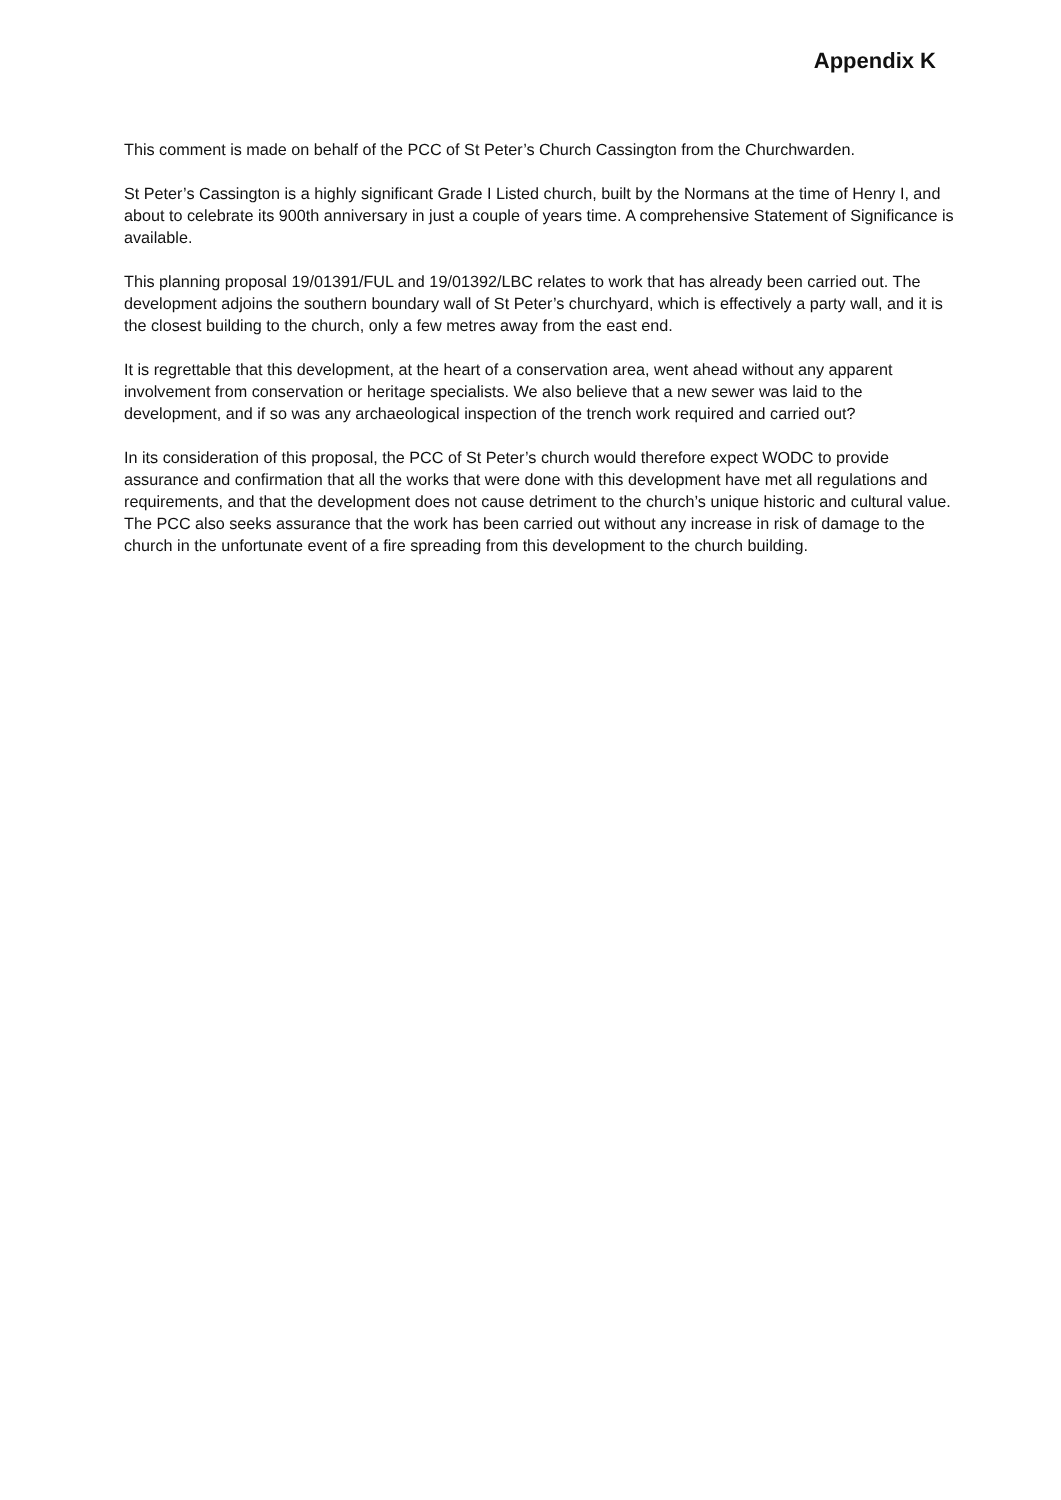Appendix K
This comment is made on behalf of the PCC of St Peter’s Church Cassington from the Churchwarden.
St Peter’s Cassington is a highly significant Grade I Listed church, built by the Normans at the time of Henry I, and about to celebrate its 900th anniversary in just a couple of years time. A comprehensive Statement of Significance is available.
This planning proposal 19/01391/FUL and 19/01392/LBC relates to work that has already been carried out. The development adjoins the southern boundary wall of St Peter’s churchyard, which is effectively a party wall, and it is the closest building to the church, only a few metres away from the east end.
It is regrettable that this development, at the heart of a conservation area, went ahead without any apparent involvement from conservation or heritage specialists. We also believe that a new sewer was laid to the development, and if so was any archaeological inspection of the trench work required and carried out?
In its consideration of this proposal, the PCC of St Peter’s church would therefore expect WODC to provide assurance and confirmation that all the works that were done with this development have met all regulations and requirements, and that the development does not cause detriment to the church’s unique historic and cultural value. The PCC also seeks assurance that the work has been carried out without any increase in risk of damage to the church in the unfortunate event of a fire spreading from this development to the church building.